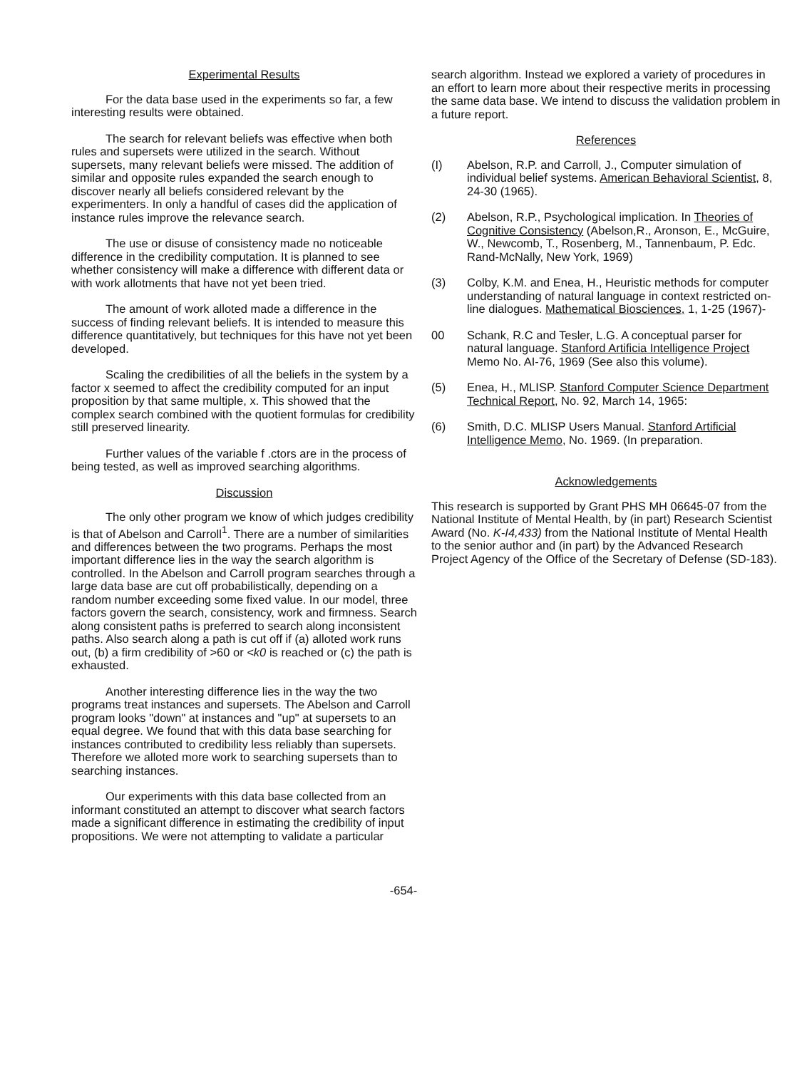Experimental Results
For the data base used in the experiments so far, a few interesting results were obtained.
The search for relevant beliefs was effective when both rules and supersets were utilized in the search. Without supersets, many relevant beliefs were missed. The addition of similar and opposite rules expanded the search enough to discover nearly all beliefs considered relevant by the experimenters. In only a handful of cases did the application of instance rules improve the relevance search.
The use or disuse of consistency made no noticeable difference in the credibility computation. It is planned to see whether consistency will make a difference with different data or with work allotments that have not yet been tried.
The amount of work alloted made a difference in the success of finding relevant beliefs. It is intended to measure this difference quantitatively, but techniques for this have not yet been developed.
Scaling the credibilities of all the beliefs in the system by a factor x seemed to affect the credibility computed for an input proposition by that same multiple, x. This showed that the complex search combined with the quotient formulas for credibility still preserved linearity.
Further values of the variable f .ctors are in the process of being tested, as well as improved searching algorithms.
Discussion
The only other program we know of which judges credibility is that of Abelson and Carroll<sup>1</sup>. There are a number of similarities and differences between the two programs. Perhaps the most important difference lies in the way the search algorithm is controlled. In the Abelson and Carroll program searches through a large data base are cut off probabilistically, depending on a random number exceeding some fixed value. In our model, three factors govern the search, consistency, work and firmness. Search along consistent paths is preferred to search along inconsistent paths. Also search along a path is cut off if (a) alloted work runs out, (b) a firm credibility of >60 or <k0 is reached or (c) the path is exhausted.
Another interesting difference lies in the way the two programs treat instances and supersets. The Abelson and Carroll program looks "down" at instances and "up" at supersets to an equal degree. We found that with this data base searching for instances contributed to credibility less reliably than supersets. Therefore we alloted more work to searching supersets than to searching instances.
Our experiments with this data base collected from an informant constituted an attempt to discover what search factors made a significant difference in estimating the credibility of input propositions. We were not attempting to validate a particular
search algorithm. Instead we explored a variety of procedures in an effort to learn more about their respective merits in processing the same data base. We intend to discuss the validation problem in a future report.
References
(I) Abelson, R.P. and Carroll, J., Computer simulation of individual belief systems. American Behavioral Scientist, 8, 24-30 (1965).
(2) Abelson, R.P., Psychological implication. In Theories of Cognitive Consistency (Abelson,R., Aronson, E., McGuire, W., Newcomb, T., Rosenberg, M., Tannenbaum, P. Edc. Rand-McNally, New York, 1969)
(3) Colby, K.M. and Enea, H., Heuristic methods for computer understanding of natural language in context restricted on-line dialogues. Mathematical Biosciences, 1, 1-25 (1967)-
00 Schank, R.C and Tesler, L.G. A conceptual parser for natural language. Stanford Artificia Intelligence Project Memo No. AI-76, 1969 (See also this volume).
(5) Enea, H., MLISP. Stanford Computer Science Department Technical Report, No. 92, March 14, 1965:
(6) Smith, D.C. MLISP Users Manual. Stanford Artificial Intelligence Memo, No. 1969. (In preparation.
Acknowledgements
This research is supported by Grant PHS MH 06645-07 from the National Institute of Mental Health, by (in part) Research Scientist Award (No. K-I4,433) from the National Institute of Mental Health to the senior author and (in part) by the Advanced Research Project Agency of the Office of the Secretary of Defense (SD-183).
-654-